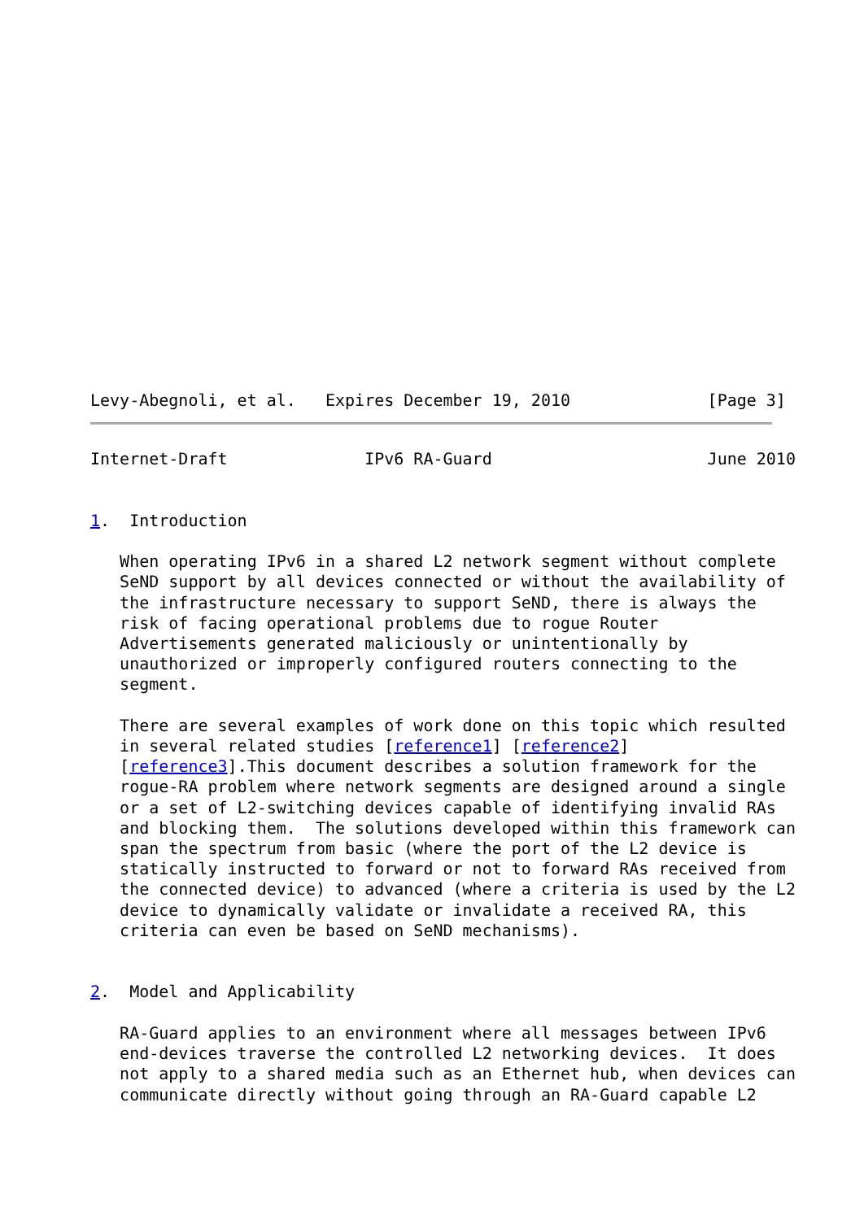Levy-Abegnoli, et al.   Expires December 19, 2010              [Page 3]
Internet-Draft              IPv6 RA-Guard                      June 2010


1.  Introduction

   When operating IPv6 in a shared L2 network segment without complete
   SeND support by all devices connected or without the availability of
   the infrastructure necessary to support SeND, there is always the
   risk of facing operational problems due to rogue Router
   Advertisements generated maliciously or unintentionally by
   unauthorized or improperly configured routers connecting to the
   segment.

   There are several examples of work done on this topic which resulted
   in several related studies [reference1] [reference2]
   [reference3].This document describes a solution framework for the
   rogue-RA problem where network segments are designed around a single
   or a set of L2-switching devices capable of identifying invalid RAs
   and blocking them.  The solutions developed within this framework can
   span the spectrum from basic (where the port of the L2 device is
   statically instructed to forward or not to forward RAs received from
   the connected device) to advanced (where a criteria is used by the L2
   device to dynamically validate or invalidate a received RA, this
   criteria can even be based on SeND mechanisms).


2.  Model and Applicability

   RA-Guard applies to an environment where all messages between IPv6
   end-devices traverse the controlled L2 networking devices.  It does
   not apply to a shared media such as an Ethernet hub, when devices can
   communicate directly without going through an RA-Guard capable L2